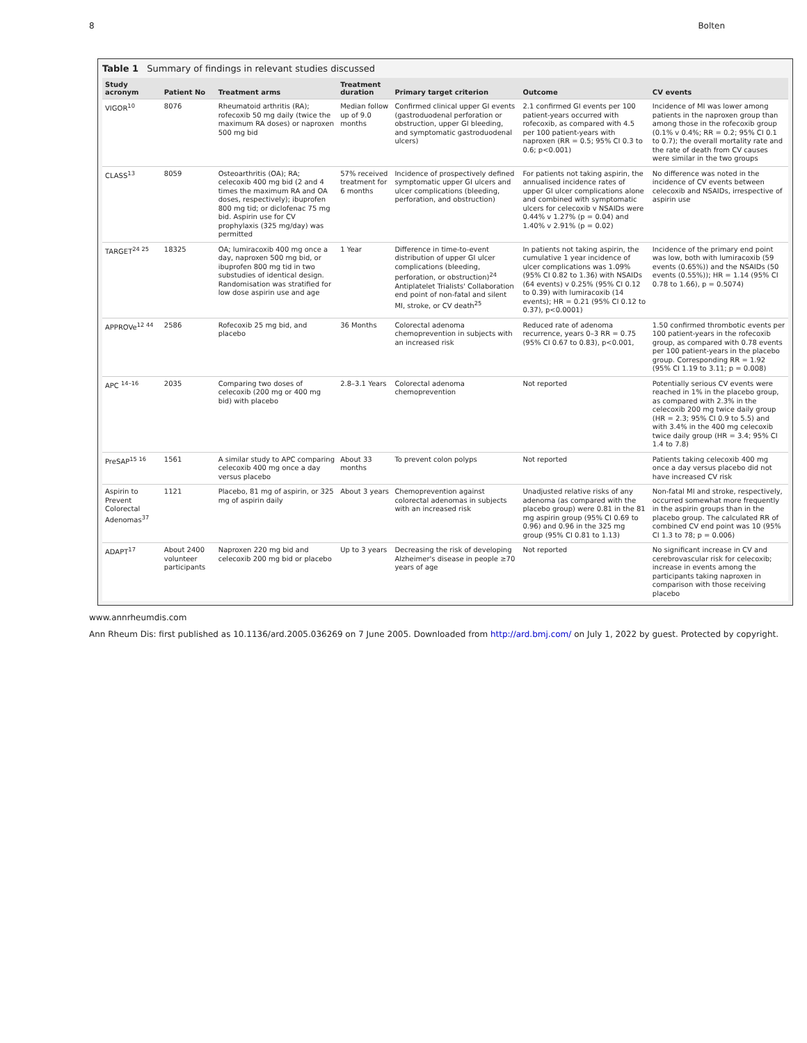8 Bolten
Table 1 Summary of findings in relevant studies discussed
| Study acronym | Patient No | Treatment arms | Treatment duration | Primary target criterion | Outcome | CV events |
| --- | --- | --- | --- | --- | --- | --- |
| VIGOR<sup>10</sup> | 8076 | Rheumatoid arthritis (RA); rofecoxib 50 mg daily (twice the maximum RA doses) or naproxen 500 mg bid | Median follow up of 9.0 months | Confirmed clinical upper GI events (gastroduodenal perforation or obstruction, upper GI bleeding, and symptomatic gastroduodenal ulcers) | 2.1 confirmed GI events per 100 patient-years occurred with rofecoxib, as compared with 4.5 per 100 patient-years with naproxen (RR = 0.5; 95% CI 0.3 to 0.6; p<0.001) | Incidence of MI was lower among patients in the naproxen group than among those in the rofecoxib group (0.1% v 0.4%; RR = 0.2; 95% CI 0.1 to 0.7); the overall mortality rate and the rate of death from CV causes were similar in the two groups |
| CLASS<sup>13</sup> | 8059 | Osteoarthritis (OA); RA; celecoxib 400 mg bid (2 and 4 times the maximum RA and OA doses, respectively); ibuprofen 800 mg tid; or diclofenac 75 mg bid. Aspirin use for CV prophylaxis (325 mg/day) was permitted | 57% received treatment for 6 months | Incidence of prospectively defined symptomatic upper GI ulcers and ulcer complications (bleeding, perforation, and obstruction) | For patients not taking aspirin, the annualised incidence rates of upper GI ulcer complications alone and combined with symptomatic ulcers for celecoxib v NSAIDs were 0.44% v 1.27% (p = 0.04) and 1.40% v 2.91% (p = 0.02) | No difference was noted in the incidence of CV events between celecoxib and NSAIDs, irrespective of aspirin use |
| TARGET<sup>24 25</sup> | 18325 | OA; lumiracoxib 400 mg once a day, naproxen 500 mg bid, or ibuprofen 800 mg tid in two substudies of identical design. Randomisation was stratified for low dose aspirin use and age | 1 Year | Difference in time-to-event distribution of upper GI ulcer complications (bleeding, perforation, or obstruction)<sup>24</sup> Antiplatelet Trialists' Collaboration end point of non-fatal and silent MI, stroke, or CV death<sup>25</sup> | In patients not taking aspirin, the cumulative 1 year incidence of ulcer complications was 1.09% (95% CI 0.82 to 1.36) with NSAIDs (64 events) v 0.25% (95% CI 0.12 to 0.39) with lumiracoxib (14 events); HR = 0.21 (95% CI 0.12 to 0.37), p<0.0001) | Incidence of the primary end point was low, both with lumiracoxib (59 events (0.65%)) and the NSAIDs (50 events (0.55%)); HR = 1.14 (95% CI 0.78 to 1.66), p = 0.5074) |
| APPROVe<sup>12 44</sup> | 2586 | Rofecoxib 25 mg bid, and placebo | 36 Months | Colorectal adenoma chemoprevention in subjects with an increased risk | Reduced rate of adenoma recurrence, years 0–3 RR = 0.75 (95% CI 0.67 to 0.83), p<0.001, | 1.50 confirmed thrombotic events per 100 patient-years in the rofecoxib group, as compared with 0.78 events per 100 patient-years in the placebo group. Corresponding RR = 1.92 (95% CI 1.19 to 3.11; p = 0.008) |
| APC <sup>14–16</sup> | 2035 | Comparing two doses of celecoxib (200 mg or 400 mg bid) with placebo | 2.8–3.1 Years | Colorectal adenoma chemoprevention | Not reported | Potentially serious CV events were reached in 1% in the placebo group, as compared with 2.3% in the celecoxib 200 mg twice daily group (HR = 2.3; 95% CI 0.9 to 5.5) and with 3.4% in the 400 mg celecoxib twice daily group (HR = 3.4; 95% CI 1.4 to 7.8) |
| PreSAP<sup>15 16</sup> | 1561 | A similar study to APC comparing celecoxib 400 mg once a day versus placebo | About 33 months | To prevent colon polyps | Not reported | Patients taking celecoxib 400 mg once a day versus placebo did not have increased CV risk |
| Aspirin to Prevent Colorectal Adenomas<sup>37</sup> | 1121 | Placebo, 81 mg of aspirin, or 325 mg of aspirin daily | About 3 years | Chemoprevention against colorectal adenomas in subjects with an increased risk | Unadjusted relative risks of any adenoma (as compared with the placebo group) were 0.81 in the 81 mg aspirin group (95% CI 0.69 to 0.96) and 0.96 in the 325 mg group (95% CI 0.81 to 1.13) | Non-fatal MI and stroke, respectively, occurred somewhat more frequently in the aspirin groups than in the placebo group. The calculated RR of combined CV end point was 10 (95% CI 1.3 to 78; p = 0.006) |
| ADAPT<sup>17</sup> | About 2400 volunteer participants | Naproxen 220 mg bid and celecoxib 200 mg bid or placebo | Up to 3 years | Decreasing the risk of developing Alzheimer's disease in people ≥70 years of age | Not reported | No significant increase in CV and cerebrovascular risk for celecoxib; increase in events among the participants taking naproxen in comparison with those receiving placebo |
www.annrheumdis.com
Ann Rheum Dis: first published as 10.1136/ard.2005.036269 on 7 June 2005. Downloaded from http://ard.bmj.com/ on July 1, 2022 by guest. Protected by copyright.